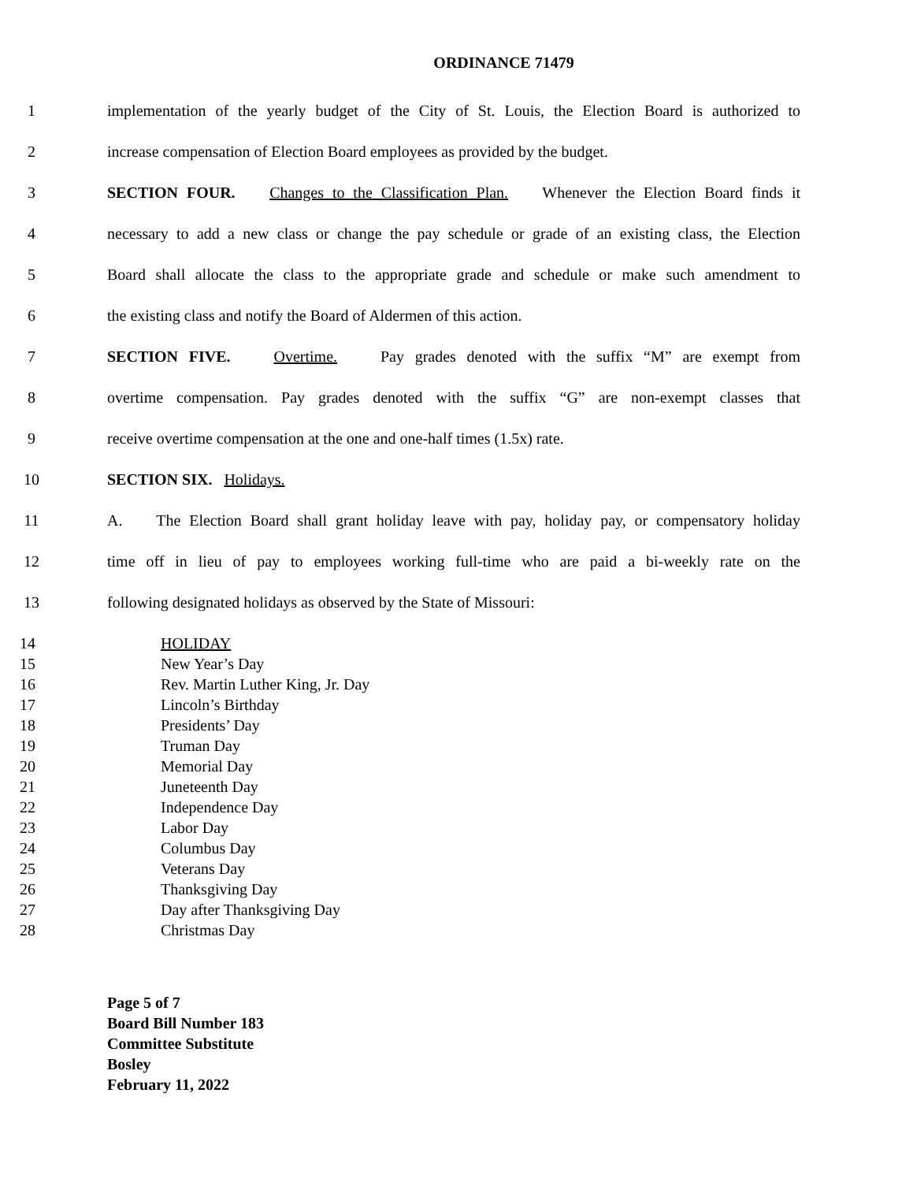ORDINANCE 71479
1 implementation of the yearly budget of the City of St. Louis, the Election Board is authorized to
2 increase compensation of Election Board employees as provided by the budget.
3 SECTION FOUR. Changes to the Classification Plan. Whenever the Election Board finds it
4 necessary to add a new class or change the pay schedule or grade of an existing class, the Election
5 Board shall allocate the class to the appropriate grade and schedule or make such amendment to
6 the existing class and notify the Board of Aldermen of this action.
7 SECTION FIVE. Overtime. Pay grades denoted with the suffix “M” are exempt from
8 overtime compensation. Pay grades denoted with the suffix “G” are non-exempt classes that
9 receive overtime compensation at the one and one-half times (1.5x) rate.
10 SECTION SIX. Holidays.
11 A. The Election Board shall grant holiday leave with pay, holiday pay, or compensatory holiday
12 time off in lieu of pay to employees working full-time who are paid a bi-weekly rate on the
13 following designated holidays as observed by the State of Missouri:
14 HOLIDAY
15 New Year’s Day
16 Rev. Martin Luther King, Jr. Day
17 Lincoln’s Birthday
18 Presidents’ Day
19 Truman Day
20 Memorial Day
21 Juneteenth Day
22 Independence Day
23 Labor Day
24 Columbus Day
25 Veterans Day
26 Thanksgiving Day
27 Day after Thanksgiving Day
28 Christmas Day
Page 5 of 7
Board Bill Number 183
Committee Substitute
Bosley
February 11, 2022